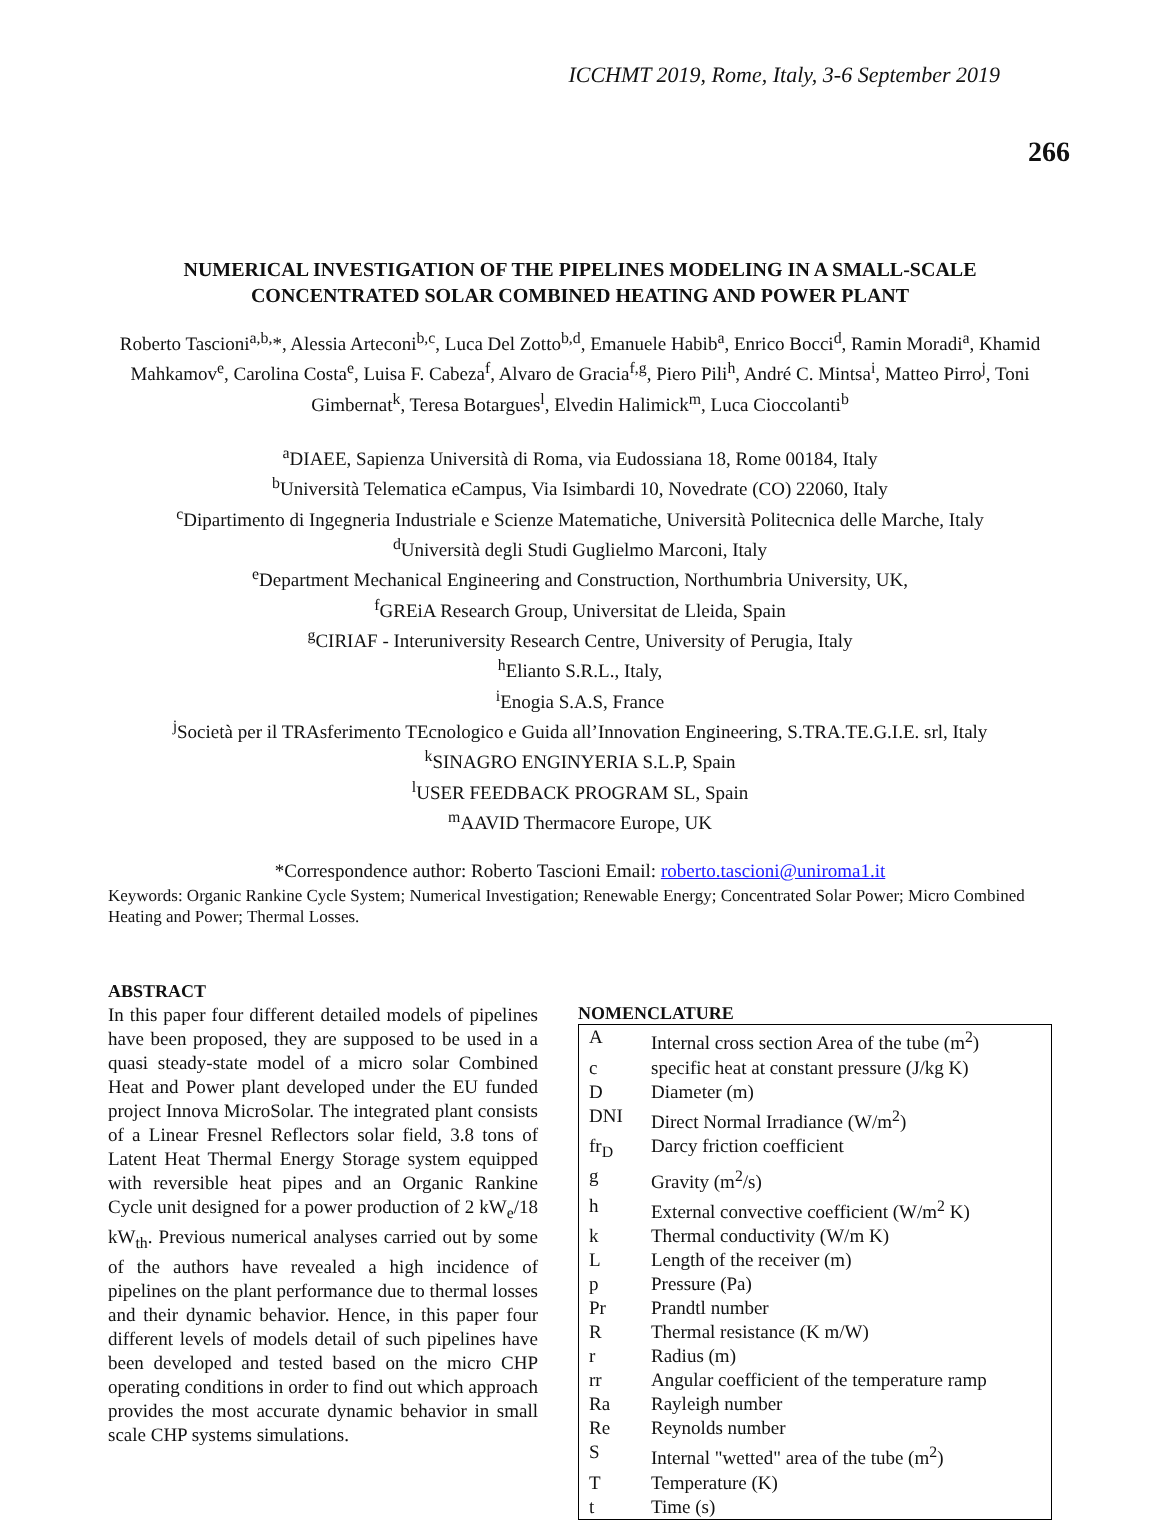ICCHMT 2019, Rome, Italy, 3-6 September 2019
266
NUMERICAL INVESTIGATION OF THE PIPELINES MODELING IN A SMALL-SCALE CONCENTRATED SOLAR COMBINED HEATING AND POWER PLANT
Roberto Tascioni<sup>a,b,</sup>*, Alessia Arteconi<sup>b,c</sup>, Luca Del Zotto<sup>b,d</sup>, Emanuele Habib<sup>a</sup>, Enrico Bocci<sup>d</sup>, Ramin Moradi<sup>a</sup>, Khamid Mahkamov<sup>e</sup>, Carolina Costa<sup>e</sup>, Luisa F. Cabeza<sup>f</sup>, Alvaro de Gracia<sup>f,g</sup>, Piero Pili<sup>h</sup>, André C. Mintsa<sup>i</sup>, Matteo Pirro<sup>j</sup>, Toni Gimbernat<sup>k</sup>, Teresa Botargues<sup>l</sup>, Elvedin Halimick<sup>m</sup>, Luca Cioccolanti<sup>b</sup>
<sup>a</sup> DIAEE, Sapienza Università di Roma, via Eudossiana 18, Rome 00184, Italy
<sup>b</sup> Università Telematica eCampus, Via Isimbardi 10, Novedrate (CO) 22060, Italy
<sup>c</sup> Dipartimento di Ingegneria Industriale e Scienze Matematiche, Università Politecnica delle Marche, Italy
<sup>d</sup> Università degli Studi Guglielmo Marconi, Italy
<sup>e</sup> Department Mechanical Engineering and Construction, Northumbria University, UK,
<sup>f</sup> GREiA Research Group, Universitat de Lleida, Spain
<sup>g</sup> CIRIAF - Interuniversity Research Centre, University of Perugia, Italy
<sup>h</sup> Elianto S.R.L., Italy,
<sup>i</sup> Enogia S.A.S, France
<sup>j</sup> Società per il TRAsferimento TEcnologico e Guida all’Innovation Engineering, S.TRA.TE.G.I.E. srl, Italy
<sup>k</sup> SINAGRO ENGINYERIA S.L.P, Spain
<sup>l</sup> USER FEEDBACK PROGRAM SL, Spain
<sup>m</sup> AAVID Thermacore Europe, UK
*Correspondence author: Roberto Tascioni Email: roberto.tascioni@uniroma1.it
Keywords: Organic Rankine Cycle System; Numerical Investigation; Renewable Energy; Concentrated Solar Power; Micro Combined Heating and Power; Thermal Losses.
ABSTRACT
In this paper four different detailed models of pipelines have been proposed, they are supposed to be used in a quasi steady-state model of a micro solar Combined Heat and Power plant developed under the EU funded project Innova MicroSolar. The integrated plant consists of a Linear Fresnel Reflectors solar field, 3.8 tons of Latent Heat Thermal Energy Storage system equipped with reversible heat pipes and an Organic Rankine Cycle unit designed for a power production of 2 kW<sub>e</sub>/18 kW<sub>th</sub>. Previous numerical analyses carried out by some of the authors have revealed a high incidence of pipelines on the plant performance due to thermal losses and their dynamic behavior. Hence, in this paper four different levels of models detail of such pipelines have been developed and tested based on the micro CHP operating conditions in order to find out which approach provides the most accurate dynamic behavior in small scale CHP systems simulations.
NOMENCLATURE
| A | Internal cross section Area of the tube (m<sup>2</sup>) |
| c | specific heat at constant pressure (J/kg K) |
| D | Diameter (m) |
| DNI | Direct Normal Irradiance (W/m<sup>2</sup>) |
| fr<sub>D</sub> | Darcy friction coefficient |
| g | Gravity (m<sup>2</sup>/s) |
| h | External convective coefficient (W/m<sup>2</sup> K) |
| k | Thermal conductivity (W/m K) |
| L | Length of the receiver (m) |
| p | Pressure (Pa) |
| Pr | Prandtl number |
| R | Thermal resistance (K m/W) |
| r | Radius (m) |
| rr | Angular coefficient of the temperature ramp |
| Ra | Rayleigh number |
| Re | Reynolds number |
| S | Internal "wetted" area of the tube (m<sup>2</sup>) |
| T | Temperature (K) |
| t | Time (s) |